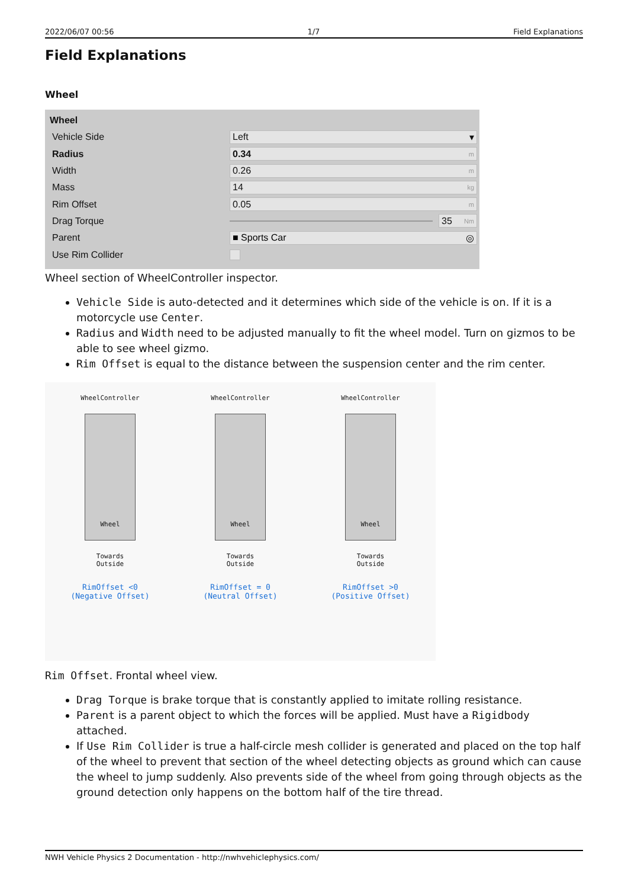2022/06/07 00:56 1/7 Field Explanations
Field Explanations
Wheel
Wheel
Vehicle Side Left ▾
Radius 0.34 m
Width 0.26 m
Mass 14 kg
Rim Offset 0.05 m
Drag Torque 35 Nm
Parent ■ Sports Car ◎
Use Rim Collider
Wheel section of WheelController inspector.
Vehicle Side is auto-detected and it determines which side of the vehicle is on. If it is a motorcycle use Center.
Radius and Width need to be adjusted manually to fit the wheel model. Turn on gizmos to be able to see wheel gizmo.
Rim Offset is equal to the distance between the suspension center and the rim center.
WheelController
Wheel
Towards
Outside
RimOffset <0
(Negative Offset)
WheelController
Wheel
Towards
Outside
RimOffset = 0
(Neutral Offset)
WheelController
Wheel
Towards
Outside
RimOffset >0
(Positive Offset)
Rim Offset. Frontal wheel view.
Drag Torque is brake torque that is constantly applied to imitate rolling resistance.
Parent is a parent object to which the forces will be applied. Must have a Rigidbody attached.
If Use Rim Collider is true a half-circle mesh collider is generated and placed on the top half of the wheel to prevent that section of the wheel detecting objects as ground which can cause the wheel to jump suddenly. Also prevents side of the wheel from going through objects as the ground detection only happens on the bottom half of the tire thread.
NWH Vehicle Physics 2 Documentation - http://nwhvehiclephysics.com/